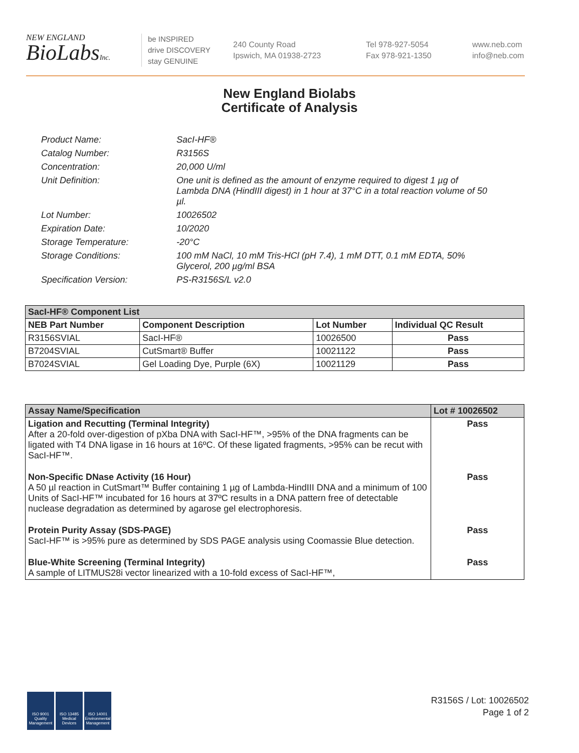NEW ENGLAND
BioLabsInc.
be INSPIRED
drive DISCOVERY
stay GENUINE
240 County Road
Ipswich, MA 01938-2723
Tel 978-927-5054
Fax 978-921-1350
www.neb.com
info@neb.com
New England Biolabs
Certificate of Analysis
Product Name: SacI-HF®
Catalog Number: R3156S
Concentration: 20,000 U/ml
Unit Definition: One unit is defined as the amount of enzyme required to digest 1 µg of Lambda DNA (HindIII digest) in 1 hour at 37°C in a total reaction volume of 50 µl.
Lot Number: 10026502
Expiration Date: 10/2020
Storage Temperature: -20°C
Storage Conditions: 100 mM NaCl, 10 mM Tris-HCl (pH 7.4), 1 mM DTT, 0.1 mM EDTA, 50% Glycerol, 200 µg/ml BSA
Specification Version: PS-R3156S/L v2.0
| SacI-HF® Component List | | | |
| --- | --- | --- | --- |
| NEB Part Number | Component Description | Lot Number | Individual QC Result |
| R3156SVIAL | SacI-HF® | 10026500 | Pass |
| B7204SVIAL | CutSmart® Buffer | 10021122 | Pass |
| B7024SVIAL | Gel Loading Dye, Purple (6X) | 10021129 | Pass |
| Assay Name/Specification | Lot # 10026502 |
| --- | --- |
| Ligation and Recutting (Terminal Integrity) After a 20-fold over-digestion of pXba DNA with SacI-HF™, >95% of the DNA fragments can be ligated with T4 DNA ligase in 16 hours at 16ºC. Of these ligated fragments, >95% can be recut with SacI-HF™. | Pass |
| Non-Specific DNase Activity (16 Hour) A 50 µl reaction in CutSmart™ Buffer containing 1 µg of Lambda-HindIII DNA and a minimum of 100 Units of SacI-HF™ incubated for 16 hours at 37ºC results in a DNA pattern free of detectable nuclease degradation as determined by agarose gel electrophoresis. | Pass |
| Protein Purity Assay (SDS-PAGE) SacI-HF™ is >95% pure as determined by SDS PAGE analysis using Coomassie Blue detection. | Pass |
| Blue-White Screening (Terminal Integrity) A sample of LITMUS28i vector linearized with a 10-fold excess of SacI-HF™, | Pass |
ISO 9001 Quality Management
ISO 13485 Medical Devices
ISO 14001 Environmental Management
R3156S / Lot: 10026502
Page 1 of 2